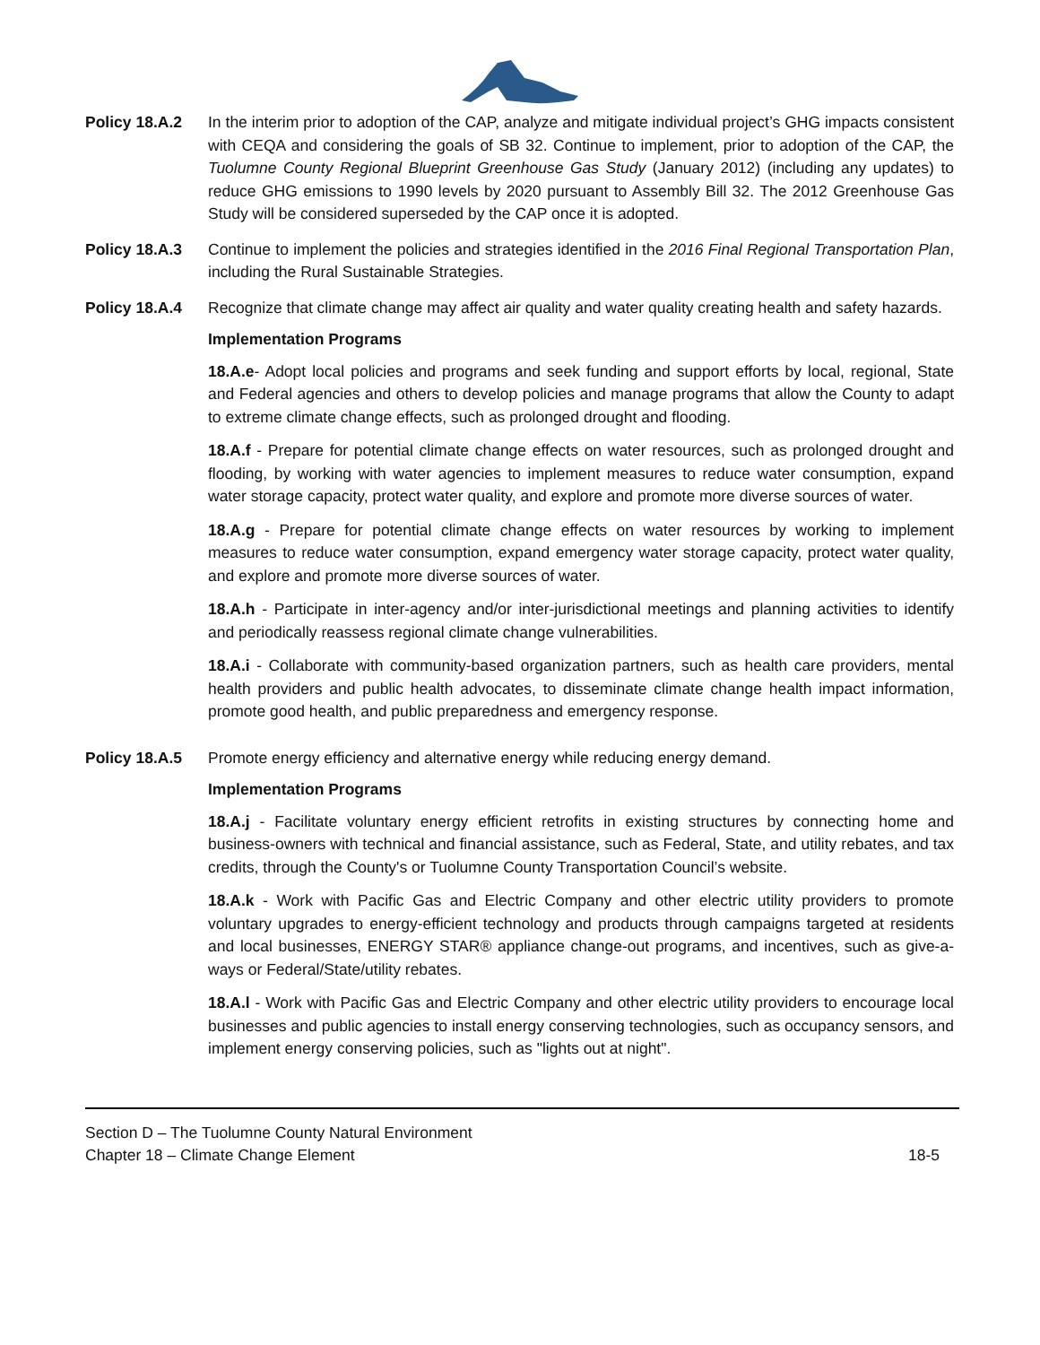Policy 18.A.2 In the interim prior to adoption of the CAP, analyze and mitigate individual project’s GHG impacts consistent with CEQA and considering the goals of SB 32. Continue to implement, prior to adoption of the CAP, the Tuolumne County Regional Blueprint Greenhouse Gas Study (January 2012) (including any updates) to reduce GHG emissions to 1990 levels by 2020 pursuant to Assembly Bill 32. The 2012 Greenhouse Gas Study will be considered superseded by the CAP once it is adopted.
Policy 18.A.3 Continue to implement the policies and strategies identified in the 2016 Final Regional Transportation Plan, including the Rural Sustainable Strategies.
Policy 18.A.4 Recognize that climate change may affect air quality and water quality creating health and safety hazards.
Implementation Programs
18.A.e- Adopt local policies and programs and seek funding and support efforts by local, regional, State and Federal agencies and others to develop policies and manage programs that allow the County to adapt to extreme climate change effects, such as prolonged drought and flooding.
18.A.f - Prepare for potential climate change effects on water resources, such as prolonged drought and flooding, by working with water agencies to implement measures to reduce water consumption, expand water storage capacity, protect water quality, and explore and promote more diverse sources of water.
18.A.g - Prepare for potential climate change effects on water resources by working to implement measures to reduce water consumption, expand emergency water storage capacity, protect water quality, and explore and promote more diverse sources of water.
18.A.h - Participate in inter-agency and/or inter-jurisdictional meetings and planning activities to identify and periodically reassess regional climate change vulnerabilities.
18.A.i - Collaborate with community-based organization partners, such as health care providers, mental health providers and public health advocates, to disseminate climate change health impact information, promote good health, and public preparedness and emergency response.
Policy 18.A.5 Promote energy efficiency and alternative energy while reducing energy demand.
Implementation Programs
18.A.j - Facilitate voluntary energy efficient retrofits in existing structures by connecting home and business-owners with technical and financial assistance, such as Federal, State, and utility rebates, and tax credits, through the County's or Tuolumne County Transportation Council’s website.
18.A.k - Work with Pacific Gas and Electric Company and other electric utility providers to promote voluntary upgrades to energy-efficient technology and products through campaigns targeted at residents and local businesses, ENERGY STAR® appliance change-out programs, and incentives, such as give-a-ways or Federal/State/utility rebates.
18.A.l - Work with Pacific Gas and Electric Company and other electric utility providers to encourage local businesses and public agencies to install energy conserving technologies, such as occupancy sensors, and implement energy conserving policies, such as "lights out at night".
Section D – The Tuolumne County Natural Environment
Chapter 18 – Climate Change Element 18-5